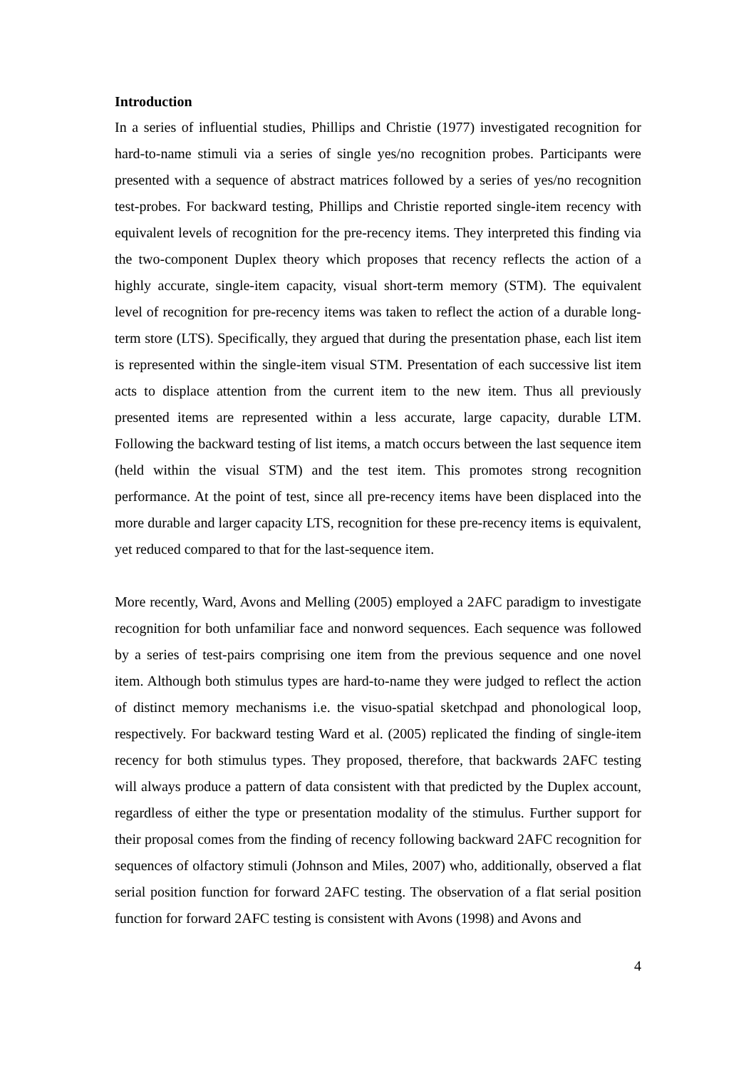Introduction
In a series of influential studies, Phillips and Christie (1977) investigated recognition for hard-to-name stimuli via a series of single yes/no recognition probes. Participants were presented with a sequence of abstract matrices followed by a series of yes/no recognition test-probes. For backward testing, Phillips and Christie reported single-item recency with equivalent levels of recognition for the pre-recency items. They interpreted this finding via the two-component Duplex theory which proposes that recency reflects the action of a highly accurate, single-item capacity, visual short-term memory (STM). The equivalent level of recognition for pre-recency items was taken to reflect the action of a durable long-term store (LTS). Specifically, they argued that during the presentation phase, each list item is represented within the single-item visual STM. Presentation of each successive list item acts to displace attention from the current item to the new item. Thus all previously presented items are represented within a less accurate, large capacity, durable LTM. Following the backward testing of list items, a match occurs between the last sequence item (held within the visual STM) and the test item. This promotes strong recognition performance. At the point of test, since all pre-recency items have been displaced into the more durable and larger capacity LTS, recognition for these pre-recency items is equivalent, yet reduced compared to that for the last-sequence item.
More recently, Ward, Avons and Melling (2005) employed a 2AFC paradigm to investigate recognition for both unfamiliar face and nonword sequences. Each sequence was followed by a series of test-pairs comprising one item from the previous sequence and one novel item. Although both stimulus types are hard-to-name they were judged to reflect the action of distinct memory mechanisms i.e. the visuo-spatial sketchpad and phonological loop, respectively. For backward testing Ward et al. (2005) replicated the finding of single-item recency for both stimulus types. They proposed, therefore, that backwards 2AFC testing will always produce a pattern of data consistent with that predicted by the Duplex account, regardless of either the type or presentation modality of the stimulus. Further support for their proposal comes from the finding of recency following backward 2AFC recognition for sequences of olfactory stimuli (Johnson and Miles, 2007) who, additionally, observed a flat serial position function for forward 2AFC testing. The observation of a flat serial position function for forward 2AFC testing is consistent with Avons (1998) and Avons and
4